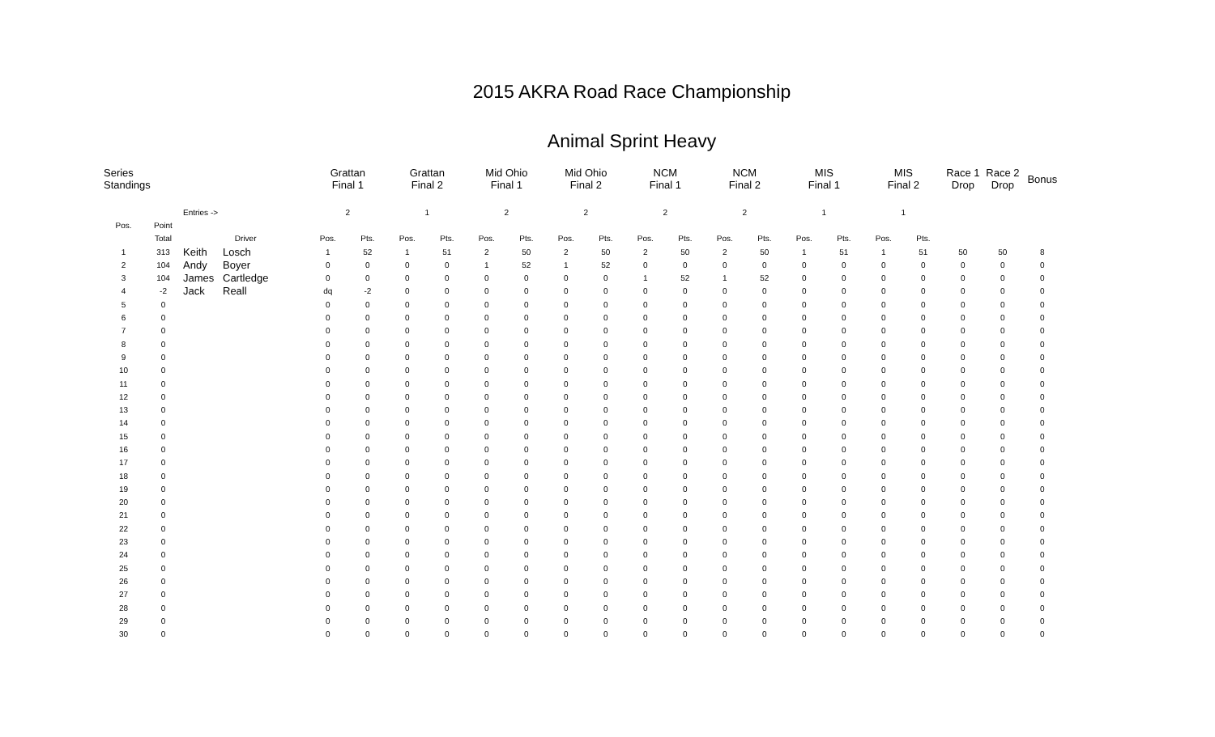2015 AKRA Road Race Championship
Animal Sprint Heavy
| Series Standings | | | | | Grattan Final 1 | | Grattan Final 2 | | Mid Ohio Final 1 | | Mid Ohio Final 2 | | NCM Final 1 | | NCM Final 2 | | MIS Final 1 | | MIS Final 2 | | Race 1 Drop | Race 2 Drop | Bonus |
| --- | --- | --- | --- | --- | --- | --- | --- | --- | --- | --- | --- | --- | --- | --- | --- | --- | --- | --- | --- | --- | --- | --- | --- |
| | | Entries -> | | | 2 | | 1 | | 2 | | 2 | | 2 | | 2 | | 1 | | 1 | | | | |
| Pos. | Point | | | | | | | | | | | | | | | | | | | | | | |
| | Total | | Driver | | Pos. | Pts. | Pos. | Pts. | Pos. | Pts. | Pos. | Pts. | Pos. | Pts. | Pos. | Pts. | Pos. | Pts. | Pos. | Pts. | | | |
| 1 | 313 | Keith | Losch | | 1 | 52 | 1 | 51 | 2 | 50 | 2 | 50 | 2 | 50 | 2 | 50 | 1 | 51 | 1 | 51 | 50 | 50 | 8 |
| 2 | 104 | Andy | Boyer | | 0 | 0 | 0 | 0 | 1 | 52 | 1 | 52 | 0 | 0 | 0 | 0 | 0 | 0 | 0 | 0 | 0 | 0 | 0 |
| 3 | 104 | James | Cartledge | | 0 | 0 | 0 | 0 | 0 | 0 | 0 | 0 | 1 | 52 | 1 | 52 | 0 | 0 | 0 | 0 | 0 | 0 | 0 |
| 4 | -2 | Jack | Reall | | dq | -2 | 0 | 0 | 0 | 0 | 0 | 0 | 0 | 0 | 0 | 0 | 0 | 0 | 0 | 0 | 0 | 0 | 0 |
| 5 | 0 | | | | 0 | 0 | 0 | 0 | 0 | 0 | 0 | 0 | 0 | 0 | 0 | 0 | 0 | 0 | 0 | 0 | 0 | 0 | 0 |
| 6 | 0 | | | | 0 | 0 | 0 | 0 | 0 | 0 | 0 | 0 | 0 | 0 | 0 | 0 | 0 | 0 | 0 | 0 | 0 | 0 | 0 |
| 7 | 0 | | | | 0 | 0 | 0 | 0 | 0 | 0 | 0 | 0 | 0 | 0 | 0 | 0 | 0 | 0 | 0 | 0 | 0 | 0 | 0 |
| 8 | 0 | | | | 0 | 0 | 0 | 0 | 0 | 0 | 0 | 0 | 0 | 0 | 0 | 0 | 0 | 0 | 0 | 0 | 0 | 0 | 0 |
| 9 | 0 | | | | 0 | 0 | 0 | 0 | 0 | 0 | 0 | 0 | 0 | 0 | 0 | 0 | 0 | 0 | 0 | 0 | 0 | 0 | 0 |
| 10 | 0 | | | | 0 | 0 | 0 | 0 | 0 | 0 | 0 | 0 | 0 | 0 | 0 | 0 | 0 | 0 | 0 | 0 | 0 | 0 | 0 |
| 11 | 0 | | | | 0 | 0 | 0 | 0 | 0 | 0 | 0 | 0 | 0 | 0 | 0 | 0 | 0 | 0 | 0 | 0 | 0 | 0 | 0 |
| 12 | 0 | | | | 0 | 0 | 0 | 0 | 0 | 0 | 0 | 0 | 0 | 0 | 0 | 0 | 0 | 0 | 0 | 0 | 0 | 0 | 0 |
| 13 | 0 | | | | 0 | 0 | 0 | 0 | 0 | 0 | 0 | 0 | 0 | 0 | 0 | 0 | 0 | 0 | 0 | 0 | 0 | 0 | 0 |
| 14 | 0 | | | | 0 | 0 | 0 | 0 | 0 | 0 | 0 | 0 | 0 | 0 | 0 | 0 | 0 | 0 | 0 | 0 | 0 | 0 | 0 |
| 15 | 0 | | | | 0 | 0 | 0 | 0 | 0 | 0 | 0 | 0 | 0 | 0 | 0 | 0 | 0 | 0 | 0 | 0 | 0 | 0 | 0 |
| 16 | 0 | | | | 0 | 0 | 0 | 0 | 0 | 0 | 0 | 0 | 0 | 0 | 0 | 0 | 0 | 0 | 0 | 0 | 0 | 0 | 0 |
| 17 | 0 | | | | 0 | 0 | 0 | 0 | 0 | 0 | 0 | 0 | 0 | 0 | 0 | 0 | 0 | 0 | 0 | 0 | 0 | 0 | 0 |
| 18 | 0 | | | | 0 | 0 | 0 | 0 | 0 | 0 | 0 | 0 | 0 | 0 | 0 | 0 | 0 | 0 | 0 | 0 | 0 | 0 | 0 |
| 19 | 0 | | | | 0 | 0 | 0 | 0 | 0 | 0 | 0 | 0 | 0 | 0 | 0 | 0 | 0 | 0 | 0 | 0 | 0 | 0 | 0 |
| 20 | 0 | | | | 0 | 0 | 0 | 0 | 0 | 0 | 0 | 0 | 0 | 0 | 0 | 0 | 0 | 0 | 0 | 0 | 0 | 0 | 0 |
| 21 | 0 | | | | 0 | 0 | 0 | 0 | 0 | 0 | 0 | 0 | 0 | 0 | 0 | 0 | 0 | 0 | 0 | 0 | 0 | 0 | 0 |
| 22 | 0 | | | | 0 | 0 | 0 | 0 | 0 | 0 | 0 | 0 | 0 | 0 | 0 | 0 | 0 | 0 | 0 | 0 | 0 | 0 | 0 |
| 23 | 0 | | | | 0 | 0 | 0 | 0 | 0 | 0 | 0 | 0 | 0 | 0 | 0 | 0 | 0 | 0 | 0 | 0 | 0 | 0 | 0 |
| 24 | 0 | | | | 0 | 0 | 0 | 0 | 0 | 0 | 0 | 0 | 0 | 0 | 0 | 0 | 0 | 0 | 0 | 0 | 0 | 0 | 0 |
| 25 | 0 | | | | 0 | 0 | 0 | 0 | 0 | 0 | 0 | 0 | 0 | 0 | 0 | 0 | 0 | 0 | 0 | 0 | 0 | 0 | 0 |
| 26 | 0 | | | | 0 | 0 | 0 | 0 | 0 | 0 | 0 | 0 | 0 | 0 | 0 | 0 | 0 | 0 | 0 | 0 | 0 | 0 | 0 |
| 27 | 0 | | | | 0 | 0 | 0 | 0 | 0 | 0 | 0 | 0 | 0 | 0 | 0 | 0 | 0 | 0 | 0 | 0 | 0 | 0 | 0 |
| 28 | 0 | | | | 0 | 0 | 0 | 0 | 0 | 0 | 0 | 0 | 0 | 0 | 0 | 0 | 0 | 0 | 0 | 0 | 0 | 0 | 0 |
| 29 | 0 | | | | 0 | 0 | 0 | 0 | 0 | 0 | 0 | 0 | 0 | 0 | 0 | 0 | 0 | 0 | 0 | 0 | 0 | 0 | 0 |
| 30 | 0 | | | | 0 | 0 | 0 | 0 | 0 | 0 | 0 | 0 | 0 | 0 | 0 | 0 | 0 | 0 | 0 | 0 | 0 | 0 | 0 |